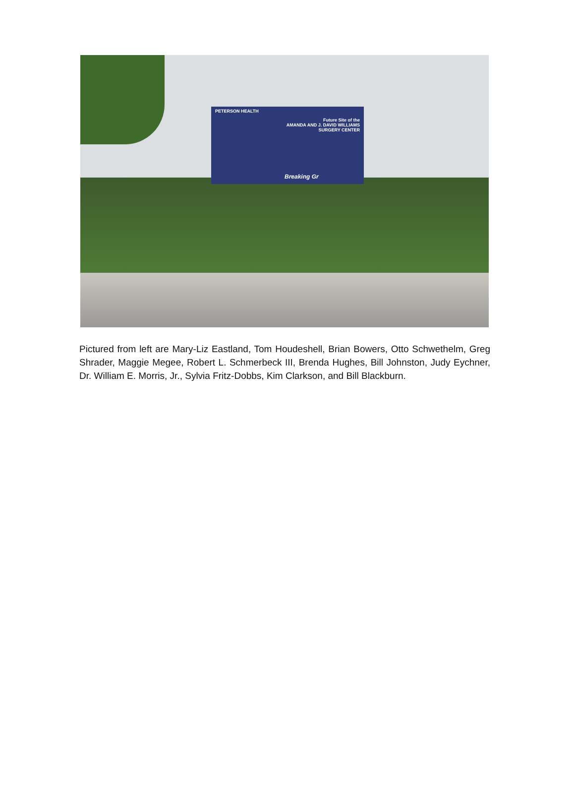PETERSON HEALTH
Future Site of the
AMANDA AND J. DAVID WILLIAMS
SURGERY CENTER
Breaking Gr
Pictured from left are Mary-Liz Eastland, Tom Houdeshell, Brian Bowers, Otto Schwethelm, Greg Shrader, Maggie Megee, Robert L. Schmerbeck III, Brenda Hughes, Bill Johnston, Judy Eychner, Dr. William E. Morris, Jr., Sylvia Fritz-Dobbs, Kim Clarkson, and Bill Blackburn.